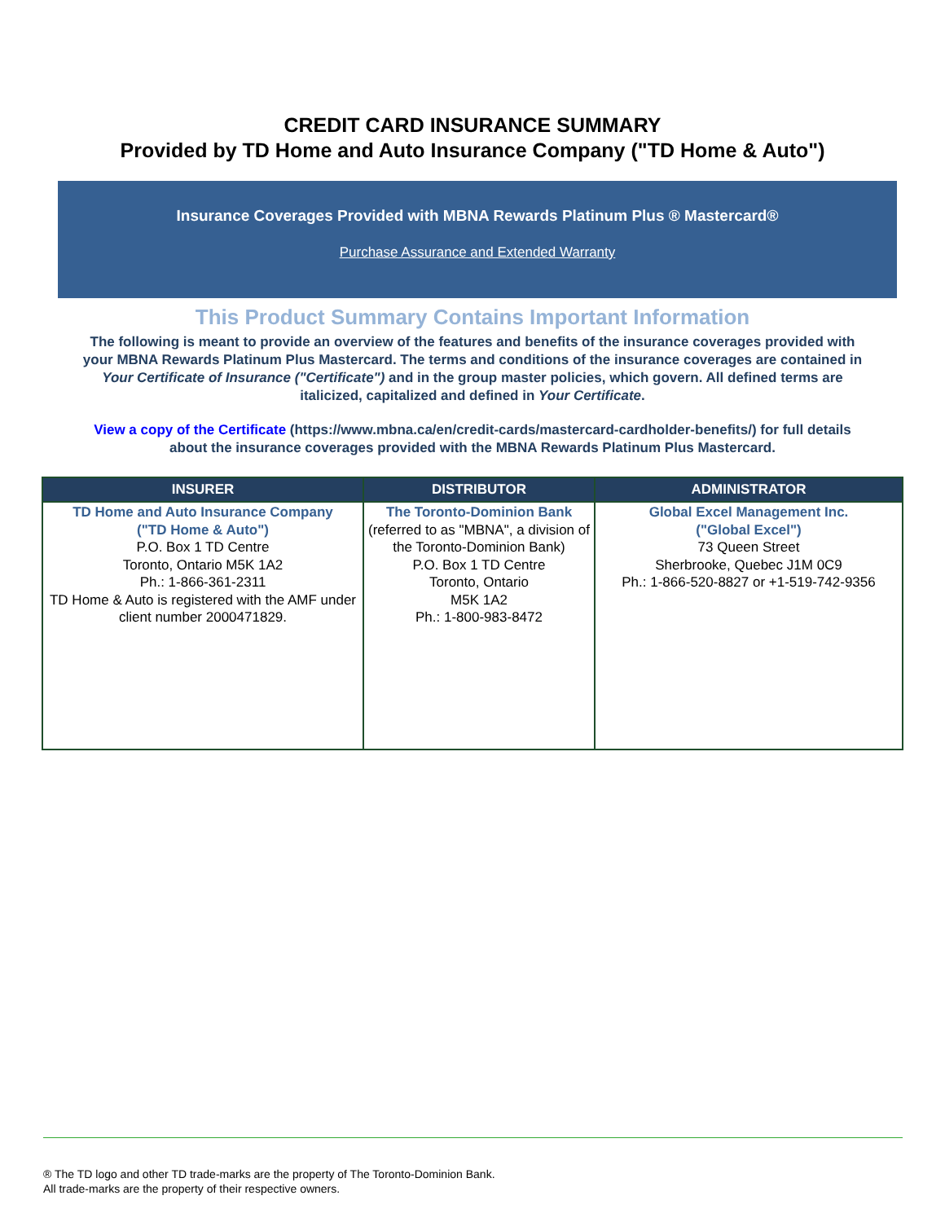CREDIT CARD INSURANCE SUMMARY
Provided by TD Home and Auto Insurance Company ("TD Home & Auto")
Insurance Coverages Provided with MBNA Rewards Platinum Plus ® Mastercard®
Purchase Assurance and Extended Warranty
This Product Summary Contains Important Information
The following is meant to provide an overview of the features and benefits of the insurance coverages provided with your MBNA Rewards Platinum Plus Mastercard. The terms and conditions of the insurance coverages are contained in Your Certificate of Insurance ("Certificate") and in the group master policies, which govern. All defined terms are italicized, capitalized and defined in Your Certificate.
View a copy of the Certificate (https://www.mbna.ca/en/credit-cards/mastercard-cardholder-benefits/) for full details about the insurance coverages provided with the MBNA Rewards Platinum Plus Mastercard.
| INSURER | DISTRIBUTOR | ADMINISTRATOR |
| --- | --- | --- |
| TD Home and Auto Insurance Company ("TD Home & Auto") P.O. Box 1 TD Centre Toronto, Ontario M5K 1A2 Ph.: 1-866-361-2311 TD Home & Auto is registered with the AMF under client number 2000471829. | The Toronto-Dominion Bank (referred to as "MBNA", a division of the Toronto-Dominion Bank) P.O. Box 1 TD Centre Toronto, Ontario M5K 1A2 Ph.: 1-800-983-8472 | Global Excel Management Inc. ("Global Excel") 73 Queen Street Sherbrooke, Quebec J1M 0C9 Ph.: 1-866-520-8827 or +1-519-742-9356 |
® The TD logo and other TD trade-marks are the property of The Toronto-Dominion Bank.
All trade-marks are the property of their respective owners.